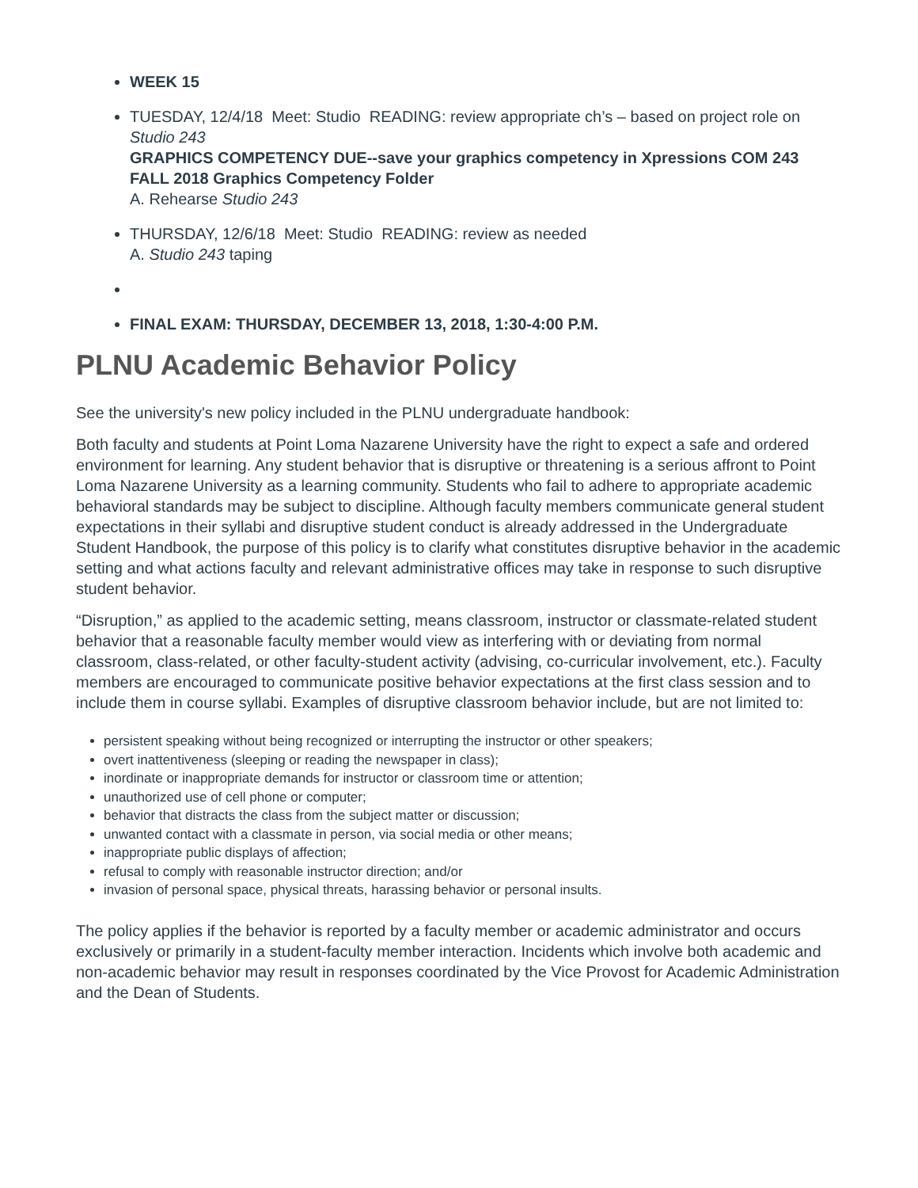WEEK 15
TUESDAY, 12/4/18 Meet: Studio READING: review appropriate ch’s – based on project role on Studio 243
GRAPHICS COMPETENCY DUE--save your graphics competency in Xpressions COM 243 FALL 2018 Graphics Competency Folder
A. Rehearse Studio 243
THURSDAY, 12/6/18 Meet: Studio READING: review as needed
A. Studio 243 taping
FINAL EXAM: THURSDAY, DECEMBER 13, 2018, 1:30-4:00 P.M.
PLNU Academic Behavior Policy
See the university's new policy included in the PLNU undergraduate handbook:
Both faculty and students at Point Loma Nazarene University have the right to expect a safe and ordered environment for learning. Any student behavior that is disruptive or threatening is a serious affront to Point Loma Nazarene University as a learning community. Students who fail to adhere to appropriate academic behavioral standards may be subject to discipline. Although faculty members communicate general student expectations in their syllabi and disruptive student conduct is already addressed in the Undergraduate Student Handbook, the purpose of this policy is to clarify what constitutes disruptive behavior in the academic setting and what actions faculty and relevant administrative offices may take in response to such disruptive student behavior.
“Disruption,” as applied to the academic setting, means classroom, instructor or classmate-related student behavior that a reasonable faculty member would view as interfering with or deviating from normal classroom, class-related, or other faculty-student activity (advising, co-curricular involvement, etc.). Faculty members are encouraged to communicate positive behavior expectations at the first class session and to include them in course syllabi. Examples of disruptive classroom behavior include, but are not limited to:
persistent speaking without being recognized or interrupting the instructor or other speakers;
overt inattentiveness (sleeping or reading the newspaper in class);
inordinate or inappropriate demands for instructor or classroom time or attention;
unauthorized use of cell phone or computer;
behavior that distracts the class from the subject matter or discussion;
unwanted contact with a classmate in person, via social media or other means;
inappropriate public displays of affection;
refusal to comply with reasonable instructor direction; and/or
invasion of personal space, physical threats, harassing behavior or personal insults.
The policy applies if the behavior is reported by a faculty member or academic administrator and occurs exclusively or primarily in a student-faculty member interaction. Incidents which involve both academic and non-academic behavior may result in responses coordinated by the Vice Provost for Academic Administration and the Dean of Students.